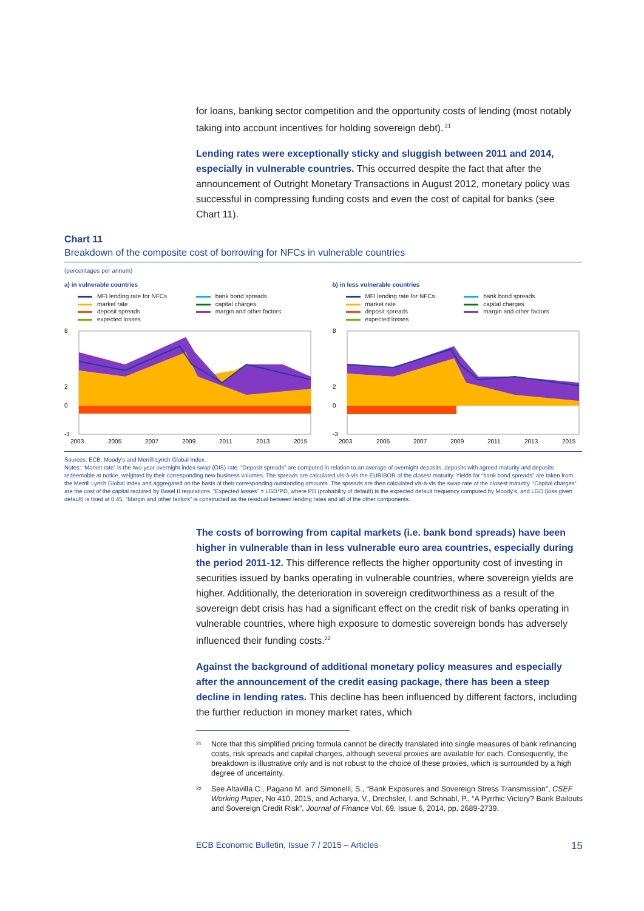for loans, banking sector competition and the opportunity costs of lending (most notably taking into account incentives for holding sovereign debt).<sup>21</sup>
Lending rates were exceptionally sticky and sluggish between 2011 and 2014, especially in vulnerable countries. This occurred despite the fact that after the announcement of Outright Monetary Transactions in August 2012, monetary policy was successful in compressing funding costs and even the cost of capital for banks (see Chart 11).
Chart 11
Breakdown of the composite cost of borrowing for NFCs in vulnerable countries
(percentages per annum)
a) in vulnerable countries
MFI lending rate for NFCs bank bond spreads market rate capital charges deposit spreads margin and other factors expected losses
8
2
0
-3
2003
2005
2007
2009
2011
2013
2015
b) in less vulnerable countries
MFI lending rate for NFCs bank bond spreads market rate capital charges deposit spreads margin and other factors expected losses
8
2
0
-3
2003
2005
2007
2009
2011
2013
2015
Sources: ECB, Moody’s and Merrill Lynch Global Index.
Notes: “Market rate” is the two-year overnight index swap (OIS) rate. “Deposit spreads” are computed in relation to an average of overnight deposits, deposits with agreed maturity and deposits redeemable at notice, weighted by their corresponding new business volumes. The spreads are calculated vis-à-vis the EURIBOR of the closest maturity. Yields for “bank bond spreads” are taken from the Merrill Lynch Global Index and aggregated on the basis of their corresponding outstanding amounts. The spreads are then calculated vis-à-vis the swap rate of the closest maturity. “Capital charges” are the cost of the capital required by Basel II regulations. “Expected losses” = LGD*PD, where PD (probability of default) is the expected default frequency computed by Moody’s, and LGD (loss given default) is fixed at 0.45. “Margin and other factors” is constructed as the residual between lending rates and all of the other components.
The costs of borrowing from capital markets (i.e. bank bond spreads) have been higher in vulnerable than in less vulnerable euro area countries, especially during the period 2011-12. This difference reflects the higher opportunity cost of investing in securities issued by banks operating in vulnerable countries, where sovereign yields are higher. Additionally, the deterioration in sovereign creditworthiness as a result of the sovereign debt crisis has had a significant effect on the credit risk of banks operating in vulnerable countries, where high exposure to domestic sovereign bonds has adversely influenced their funding costs.<sup>22</sup>
Against the background of additional monetary policy measures and especially after the announcement of the credit easing package, there has been a steep decline in lending rates. This decline has been influenced by different factors, including the further reduction in money market rates, which
<sup>21</sup> Note that this simplified pricing formula cannot be directly translated into single measures of bank refinancing costs, risk spreads and capital charges, although several proxies are available for each. Consequently, the breakdown is illustrative only and is not robust to the choice of these proxies, which is surrounded by a high degree of uncertainty.
<sup>22</sup> See Altavilla C., Pagano M. and Simonelli, S., “Bank Exposures and Sovereign Stress Transmission”, CSEF Working Paper, No 410, 2015, and Acharya, V., Drechsler, I. and Schnabl, P., “A Pyrrhic Victory? Bank Bailouts and Sovereign Credit Risk”, Journal of Finance Vol. 69, Issue 6, 2014, pp. 2689-2739.
ECB Economic Bulletin, Issue 7 / 2015 – Articles 15